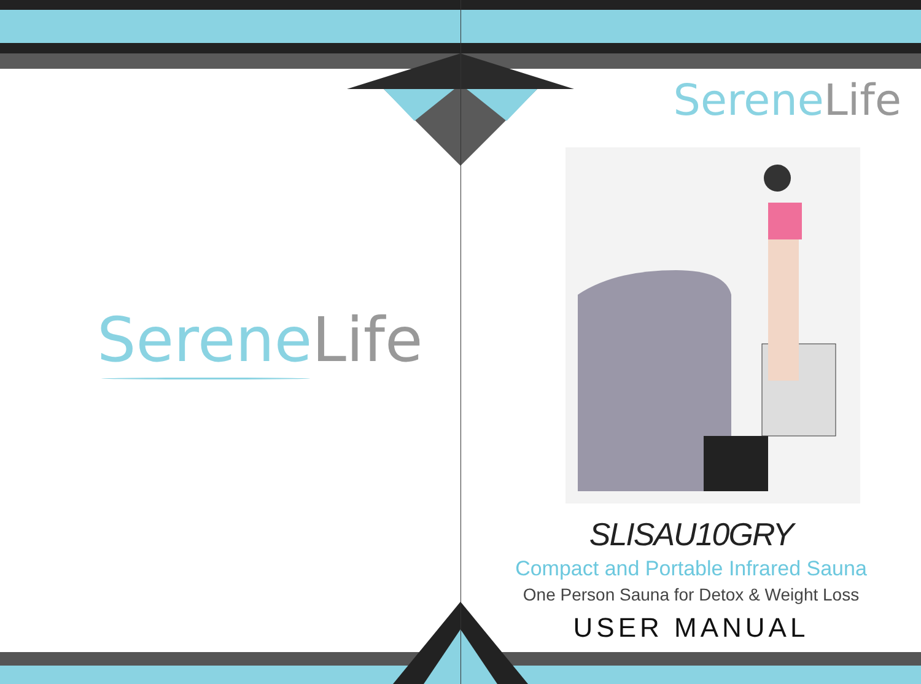Serene Life
Serene Life
SLISAU10GRY
Compact and Portable Infrared Sauna
One Person Sauna for Detox & Weight Loss
USER MANUAL